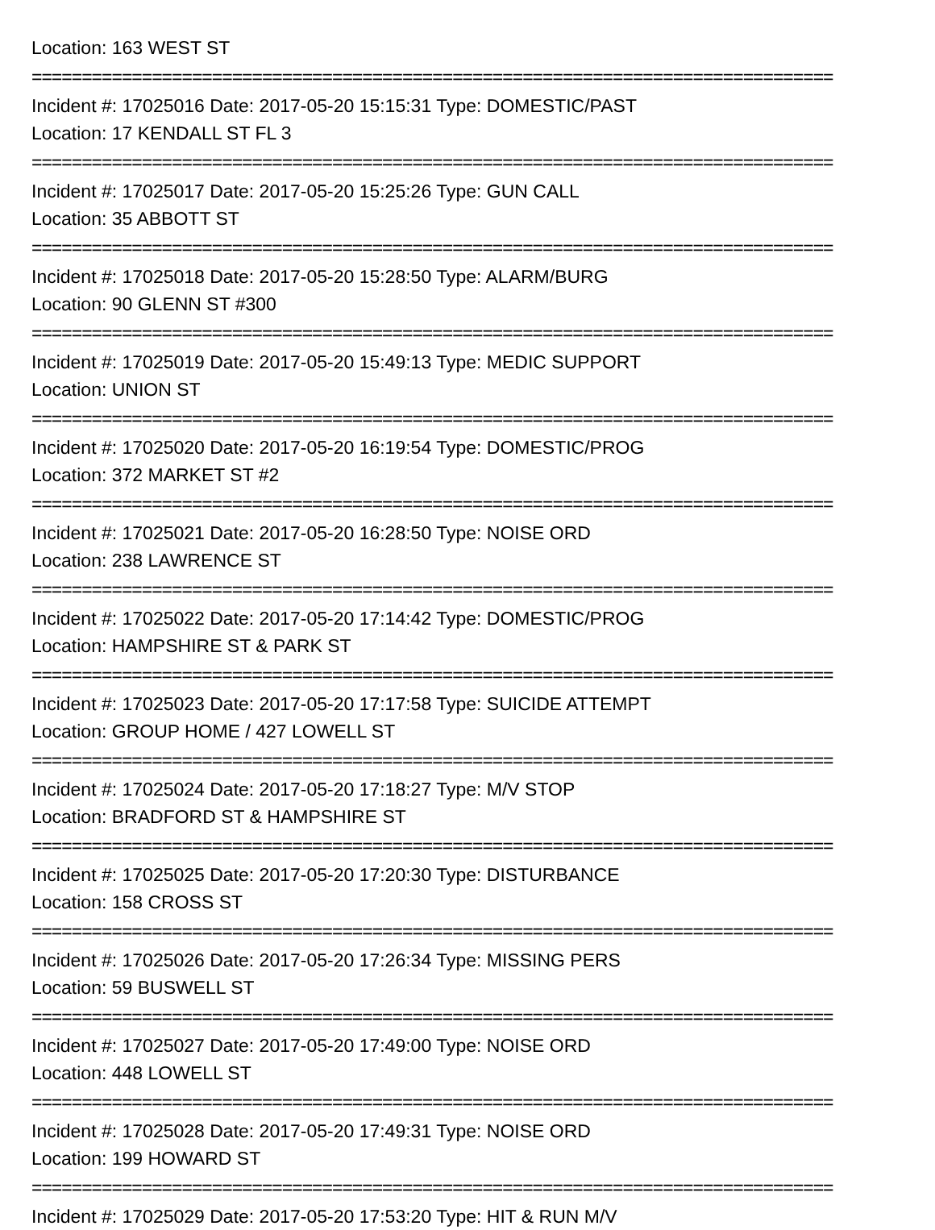Location: 163 WEST ST
================================================================================
Incident #: 17025016 Date: 2017-05-20 15:15:31 Type: DOMESTIC/PAST
Location: 17 KENDALL ST FL 3
================================================================================
Incident #: 17025017 Date: 2017-05-20 15:25:26 Type: GUN CALL
Location: 35 ABBOTT ST
================================================================================
Incident #: 17025018 Date: 2017-05-20 15:28:50 Type: ALARM/BURG
Location: 90 GLENN ST #300
================================================================================
Incident #: 17025019 Date: 2017-05-20 15:49:13 Type: MEDIC SUPPORT
Location: UNION ST
================================================================================
Incident #: 17025020 Date: 2017-05-20 16:19:54 Type: DOMESTIC/PROG
Location: 372 MARKET ST #2
================================================================================
Incident #: 17025021 Date: 2017-05-20 16:28:50 Type: NOISE ORD
Location: 238 LAWRENCE ST
================================================================================
Incident #: 17025022 Date: 2017-05-20 17:14:42 Type: DOMESTIC/PROG
Location: HAMPSHIRE ST & PARK ST
================================================================================
Incident #: 17025023 Date: 2017-05-20 17:17:58 Type: SUICIDE ATTEMPT
Location: GROUP HOME / 427 LOWELL ST
================================================================================
Incident #: 17025024 Date: 2017-05-20 17:18:27 Type: M/V STOP
Location: BRADFORD ST & HAMPSHIRE ST
================================================================================
Incident #: 17025025 Date: 2017-05-20 17:20:30 Type: DISTURBANCE
Location: 158 CROSS ST
================================================================================
Incident #: 17025026 Date: 2017-05-20 17:26:34 Type: MISSING PERS
Location: 59 BUSWELL ST
================================================================================
Incident #: 17025027 Date: 2017-05-20 17:49:00 Type: NOISE ORD
Location: 448 LOWELL ST
================================================================================
Incident #: 17025028 Date: 2017-05-20 17:49:31 Type: NOISE ORD
Location: 199 HOWARD ST
================================================================================
Incident #: 17025029 Date: 2017-05-20 17:53:20 Type: HIT & RUN M/V